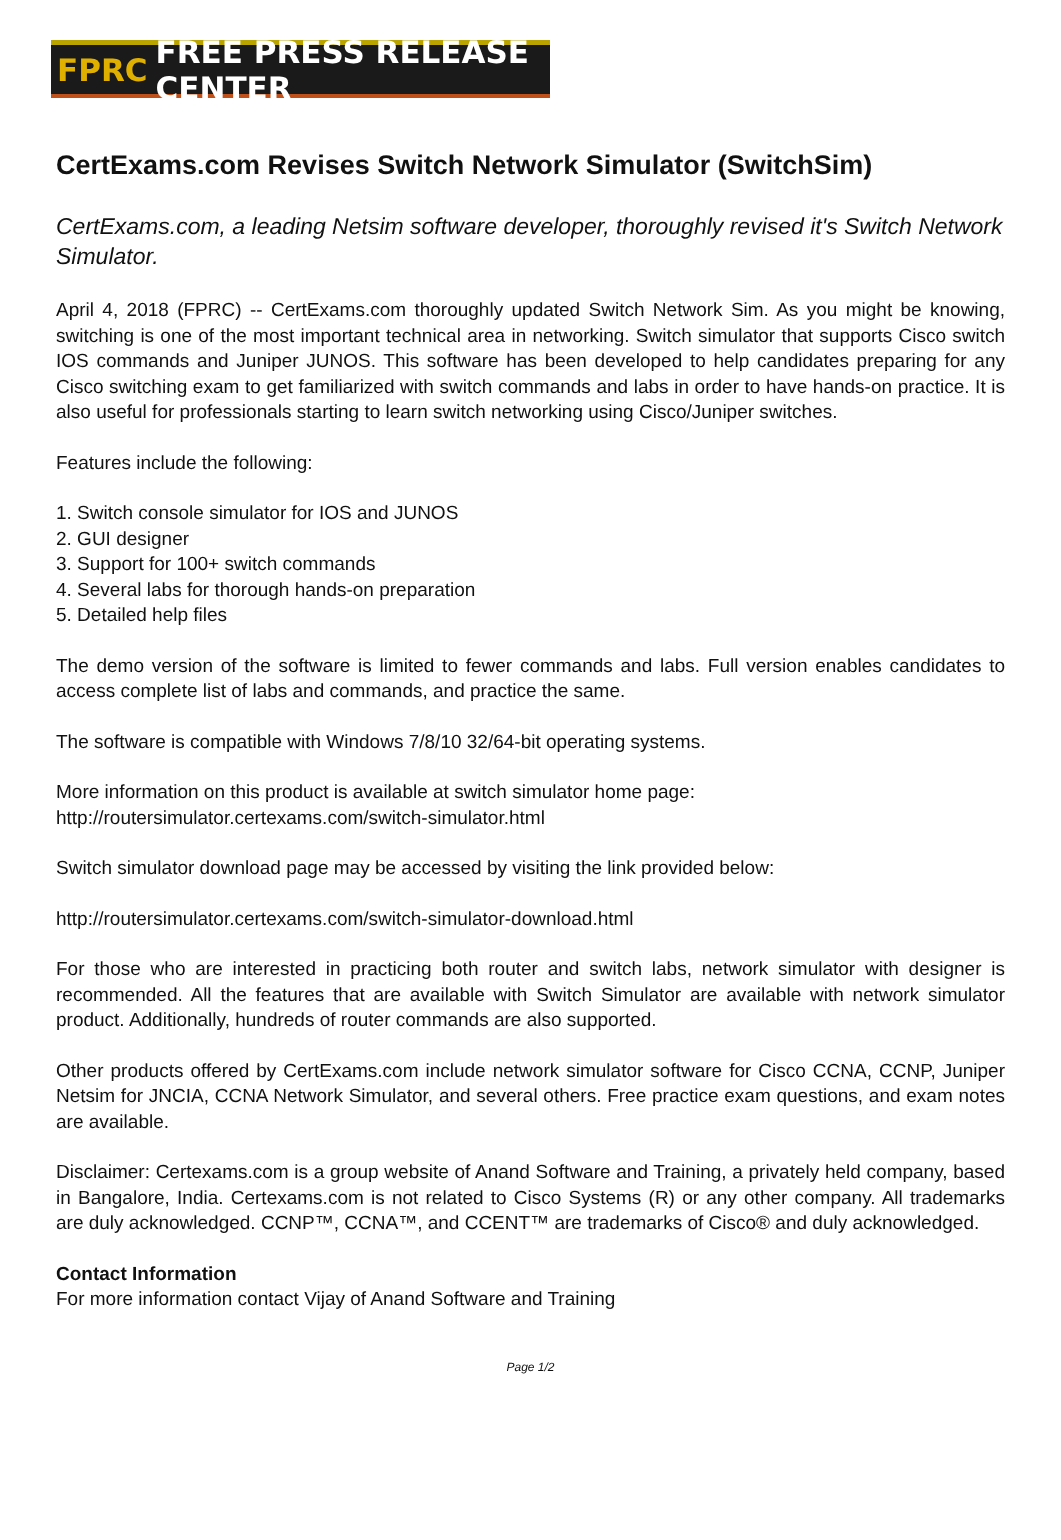FPRC FREE PRESS RELEASE CENTER
CertExams.com Revises Switch Network Simulator (SwitchSim)
CertExams.com, a leading Netsim software developer, thoroughly revised it's Switch Network Simulator.
April 4, 2018 (FPRC) -- CertExams.com thoroughly updated Switch Network Sim. As you might be knowing, switching is one of the most important technical area in networking. Switch simulator that supports Cisco switch IOS commands and Juniper JUNOS. This software has been developed to help candidates preparing for any Cisco switching exam to get familiarized with switch commands and labs in order to have hands-on practice. It is also useful for professionals starting to learn switch networking using Cisco/Juniper switches.
Features include the following:
1. Switch console simulator for IOS and JUNOS
2. GUI designer
3. Support for 100+ switch commands
4. Several labs for thorough hands-on preparation
5. Detailed help files
The demo version of the software is limited to fewer commands and labs. Full version enables candidates to access complete list of labs and commands, and practice the same.
The software is compatible with Windows 7/8/10 32/64-bit operating systems.
More information on this product is available at switch simulator home page:
http://routersimulator.certexams.com/switch-simulator.html
Switch simulator download page may be accessed by visiting the link provided below:
http://routersimulator.certexams.com/switch-simulator-download.html
For those who are interested in practicing both router and switch labs, network simulator with designer is recommended. All the features that are available with Switch Simulator are available with network simulator product. Additionally, hundreds of router commands are also supported.
Other products offered by CertExams.com include network simulator software for Cisco CCNA, CCNP, Juniper Netsim for JNCIA, CCNA Network Simulator, and several others. Free practice exam questions, and exam notes are available.
Disclaimer: Certexams.com is a group website of Anand Software and Training, a privately held company, based in Bangalore, India. Certexams.com is not related to Cisco Systems (R) or any other company. All trademarks are duly acknowledged. CCNP™, CCNA™, and CCENT™ are trademarks of Cisco® and duly acknowledged.
Contact Information
For more information contact Vijay of Anand Software and Training
Page 1/2